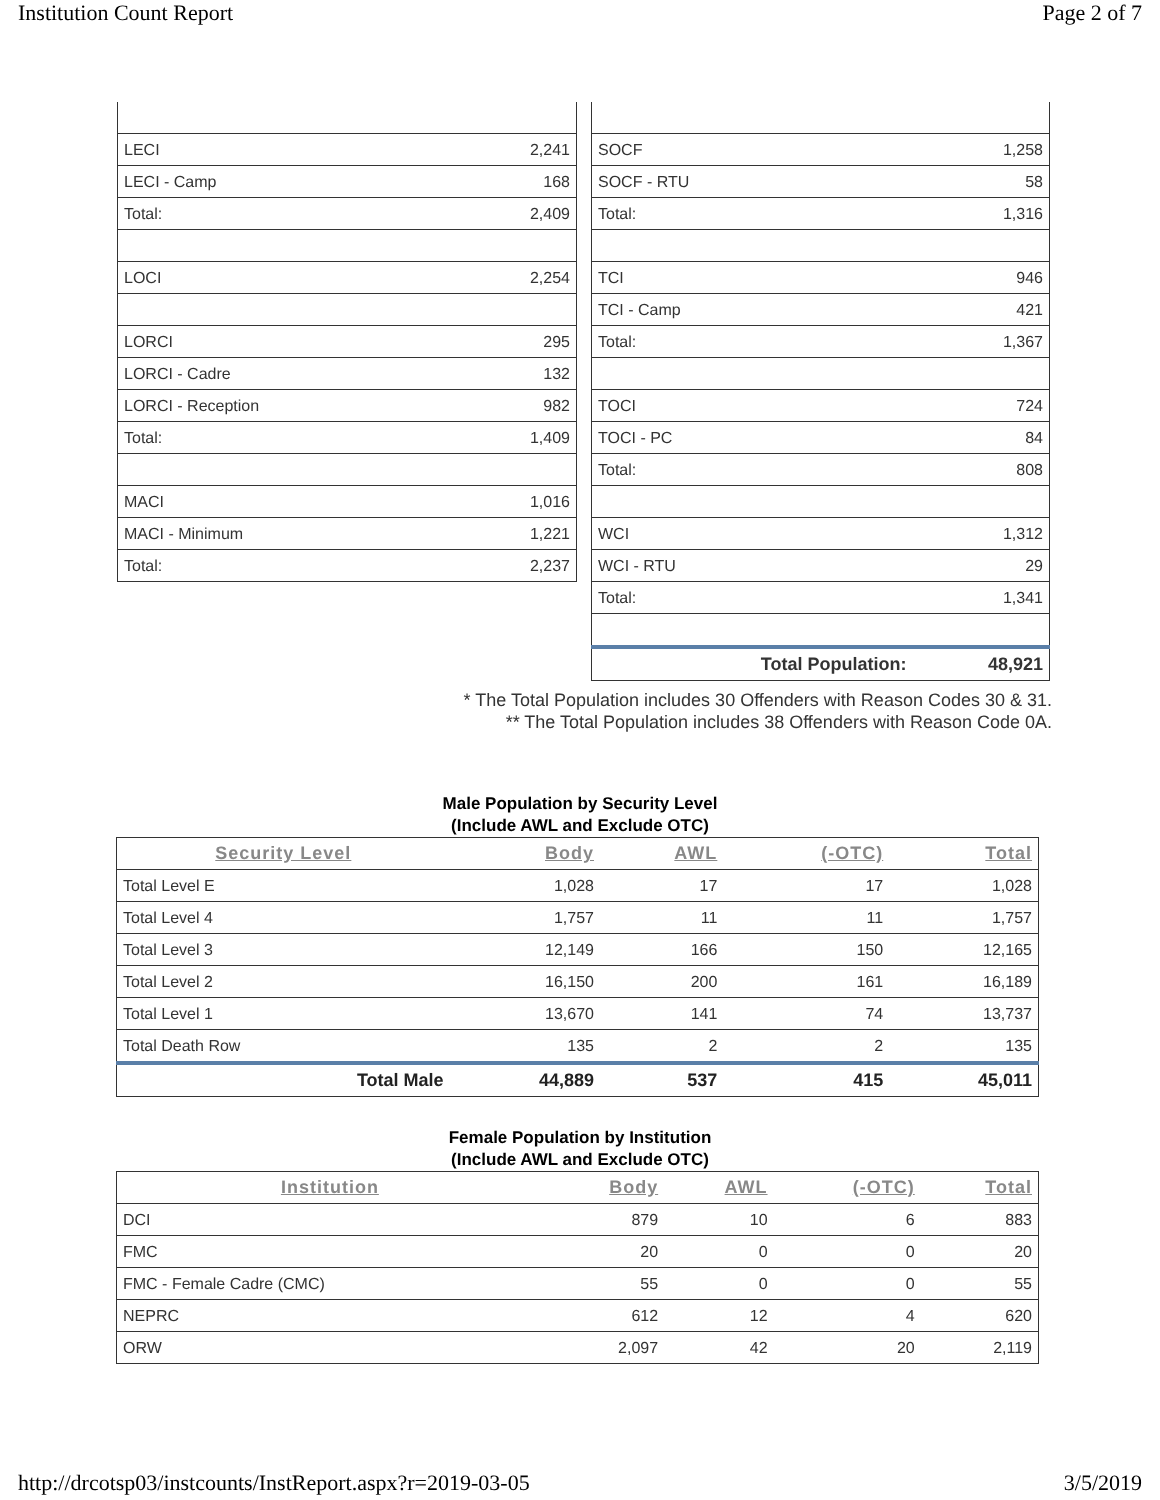Institution Count Report Page 2 of 7
| LECI | 2,241 |
| LECI - Camp | 168 |
| Total: | 2,409 |
| LOCI | 2,254 |
| LORCI | 295 |
| LORCI - Cadre | 132 |
| LORCI - Reception | 982 |
| Total: | 1,409 |
| MACI | 1,016 |
| MACI - Minimum | 1,221 |
| Total: | 2,237 |
| SOCF | 1,258 |
| SOCF - RTU | 58 |
| Total: | 1,316 |
| TCI | 946 |
| TCI - Camp | 421 |
| Total: | 1,367 |
| TOCI | 724 |
| TOCI - PC | 84 |
| Total: | 808 |
| WCI | 1,312 |
| WCI - RTU | 29 |
| Total: | 1,341 |
| Total Population: | 48,921 |
* The Total Population includes 30 Offenders with Reason Codes 30 & 31.
** The Total Population includes 38 Offenders with Reason Code 0A.
Male Population by Security Level
(Include AWL and Exclude OTC)
| Security Level | Body | AWL | (-OTC) | Total |
| --- | --- | --- | --- | --- |
| Total Level E | 1,028 | 17 | 17 | 1,028 |
| Total Level 4 | 1,757 | 11 | 11 | 1,757 |
| Total Level 3 | 12,149 | 166 | 150 | 12,165 |
| Total Level 2 | 16,150 | 200 | 161 | 16,189 |
| Total Level 1 | 13,670 | 141 | 74 | 13,737 |
| Total Death Row | 135 | 2 | 2 | 135 |
| Total Male | 44,889 | 537 | 415 | 45,011 |
Female Population by Institution
(Include AWL and Exclude OTC)
| Institution | Body | AWL | (-OTC) | Total |
| --- | --- | --- | --- | --- |
| DCI | 879 | 10 | 6 | 883 |
| FMC | 20 | 0 | 0 | 20 |
| FMC - Female Cadre (CMC) | 55 | 0 | 0 | 55 |
| NEPRC | 612 | 12 | 4 | 620 |
| ORW | 2,097 | 42 | 20 | 2,119 |
http://drcotsp03/instcounts/InstReport.aspx?r=2019-03-05 3/5/2019